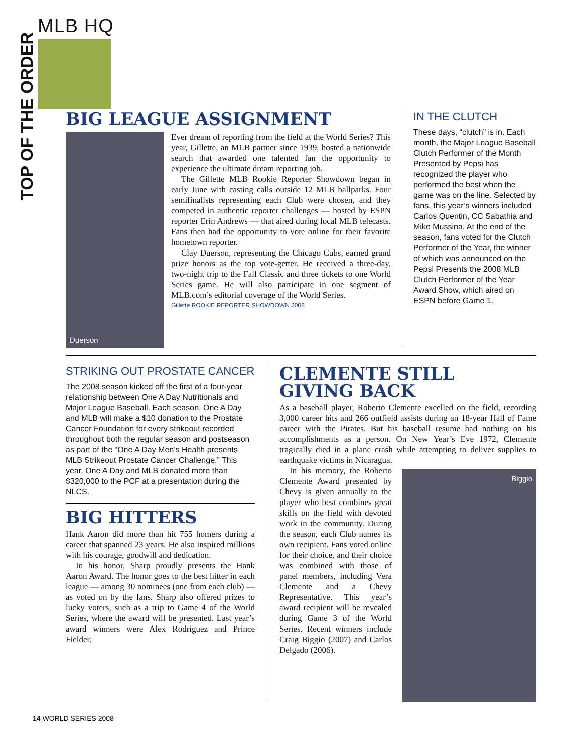TOP OF THE ORDER
MLB HQ
BIG LEAGUE ASSIGNMENT
Duerson
Ever dream of reporting from the field at the World Series? This year, Gillette, an MLB partner since 1939, hosted a nationwide search that awarded one talented fan the opportunity to experience the ultimate dream reporting job.
The Gillette MLB Rookie Reporter Showdown began in early June with casting calls outside 12 MLB ballparks. Four semifinalists representing each Club were chosen, and they competed in authentic reporter challenges — hosted by ESPN reporter Erin Andrews — that aired during local MLB telecasts. Fans then had the opportunity to vote online for their favorite hometown reporter.
Clay Duerson, representing the Chicago Cubs, earned grand prize honors as the top vote-getter. He received a three-day, two-night trip to the Fall Classic and three tickets to one World Series game. He will also participate in one segment of MLB.com’s editorial coverage of the World Series.
Gillette ROOKIE REPORTER SHOWDOWN 2008
IN THE CLUTCH
These days, “clutch” is in. Each month, the Major League Baseball Clutch Performer of the Month Presented by Pepsi has recognized the player who performed the best when the game was on the line. Selected by fans, this year’s winners included Carlos Quentin, CC Sabathia and Mike Mussina. At the end of the season, fans voted for the Clutch Performer of the Year, the winner of which was announced on the Pepsi Presents the 2008 MLB Clutch Performer of the Year Award Show, which aired on ESPN before Game 1.
STRIKING OUT PROSTATE CANCER
The 2008 season kicked off the first of a four-year relationship between One A Day Nutritionals and Major League Baseball. Each season, One A Day and MLB will make a $10 donation to the Prostate Cancer Foundation for every strikeout recorded throughout both the regular season and postseason as part of the “One A Day Men’s Health presents MLB Strikeout Prostate Cancer Challenge.” This year, One A Day and MLB donated more than $320,000 to the PCF at a presentation during the NLCS.
BIG HITTERS
Hank Aaron did more than hit 755 homers during a career that spanned 23 years. He also inspired millions with his courage, goodwill and dedication.
In his honor, Sharp proudly presents the Hank Aaron Award. The honor goes to the best hitter in each league — among 30 nominees (one from each club) — as voted on by the fans. Sharp also offered prizes to lucky voters, such as a trip to Game 4 of the World Series, where the award will be presented. Last year’s award winners were Alex Rodriguez and Prince Fielder.
CLEMENTE STILL
GIVING BACK
As a baseball player, Roberto Clemente excelled on the field, recording 3,000 career hits and 266 outfield assists during an 18-year Hall of Fame career with the Pirates. But his baseball resume had nothing on his accomplishments as a person. On New Year’s Eve 1972, Clemente tragically died in a plane crash while attempting to deliver supplies to earthquake victims in Nicaragua.
In his memory, the Roberto Clemente Award presented by Chevy is given annually to the player who best combines great skills on the field with devoted work in the community. During the season, each Club names its own recipient. Fans voted online for their choice, and their choice was combined with those of panel members, including Vera Clemente and a Chevy Representative. This year’s award recipient will be revealed during Game 3 of the World Series. Recent winners include Craig Biggio (2007) and Carlos Delgado (2006).
Biggio
14 WORLD SERIES 2008